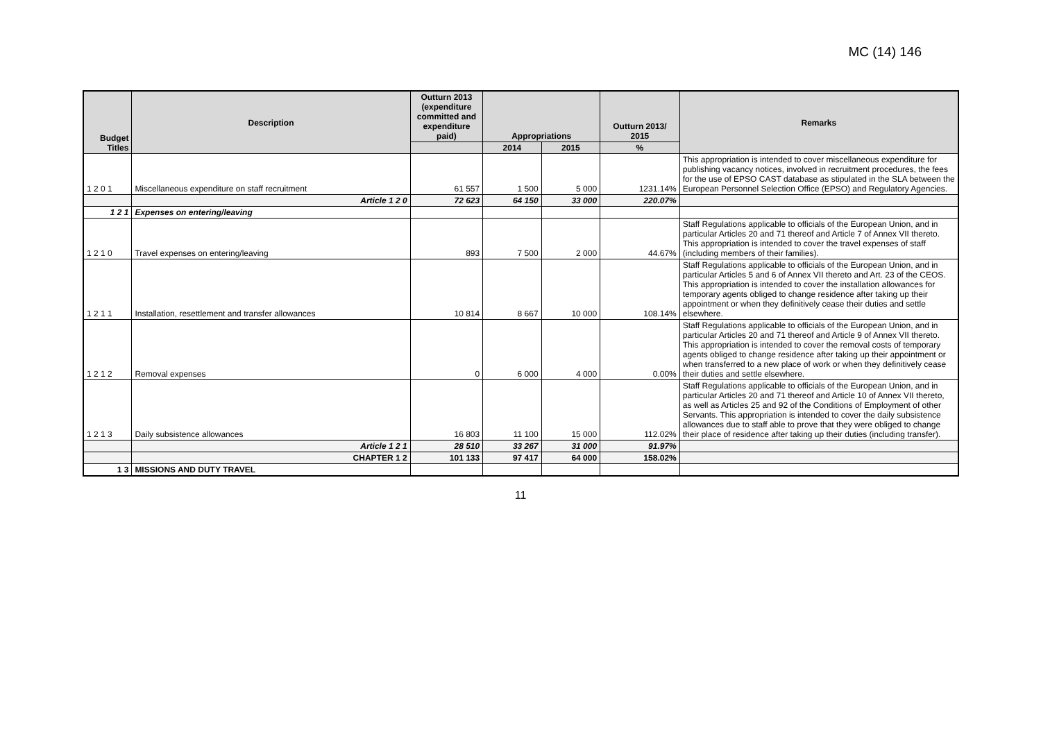MC (14) 146
| Budget Titles | Description | Outturn 2013 (expenditure committed and expenditure paid) | Appropriations | | Outturn 2013/ 2015 | Remarks |
| --- | --- | --- | --- | --- | --- | --- |
| | | | 2014 | 2015 | % | |
| 1 2 0 1 | Miscellaneous expenditure on staff recruitment | 61 557 | 1 500 | 5 000 | 1231.14% | This appropriation is intended to cover miscellaneous expenditure for publishing vacancy notices, involved in recruitment procedures, the fees for the use of EPSO CAST database as stipulated in the SLA between the European Personnel Selection Office (EPSO) and Regulatory Agencies. |
| | Article 1 2 0 | 72 623 | 64 150 | 33 000 | 220.07% | |
| 1 2 1 | Expenses on entering/leaving | | | | | |
| 1 2 1 0 | Travel expenses on entering/leaving | 893 | 7 500 | 2 000 | 44.67% | Staff Regulations applicable to officials of the European Union, and in particular Articles 20 and 71 thereof and Article 7 of Annex VII thereto. This appropriation is intended to cover the travel expenses of staff (including members of their families). |
| 1 2 1 1 | Installation, resettlement and transfer allowances | 10 814 | 8 667 | 10 000 | 108.14% | Staff Regulations applicable to officials of the European Union, and in particular Articles 5 and 6 of Annex VII thereto and Art. 23 of the CEOS. This appropriation is intended to cover the installation allowances for temporary agents obliged to change residence after taking up their appointment or when they definitively cease their duties and settle elsewhere. |
| 1 2 1 2 | Removal expenses | 0 | 6 000 | 4 000 | 0.00% | Staff Regulations applicable to officials of the European Union, and in particular Articles 20 and 71 thereof and Article 9 of Annex VII thereto. This appropriation is intended to cover the removal costs of temporary agents obliged to change residence after taking up their appointment or when transferred to a new place of work or when they definitively cease their duties and settle elsewhere. |
| 1 2 1 3 | Daily subsistence allowances | 16 803 | 11 100 | 15 000 | 112.02% | Staff Regulations applicable to officials of the European Union, and in particular Articles 20 and 71 thereof and Article 10 of Annex VII thereto, as well as Articles 25 and 92 of the Conditions of Employment of other Servants. This appropriation is intended to cover the daily subsistence allowances due to staff able to prove that they were obliged to change their place of residence after taking up their duties (including transfer). |
| | Article 1 2 1 | 28 510 | 33 267 | 31 000 | 91.97% | |
| | CHAPTER 1 2 | 101 133 | 97 417 | 64 000 | 158.02% | |
| 1 3 | MISSIONS AND DUTY TRAVEL | | | | | |
11